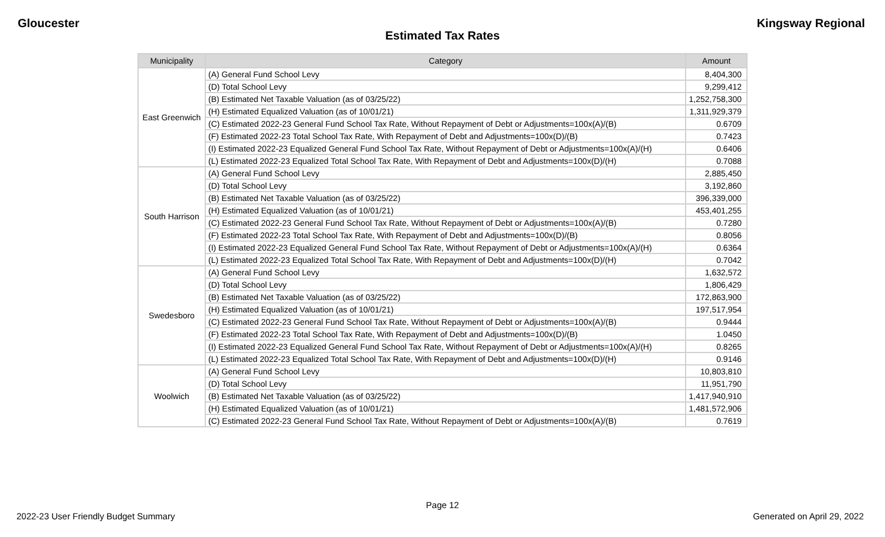Gloucester Kingsway Regional
Estimated Tax Rates
| Municipality | Category | Amount |
| --- | --- | --- |
| East Greenwich | (A) General Fund School Levy | 8,404,300 |
| | (D) Total School Levy | 9,299,412 |
| | (B) Estimated Net Taxable Valuation (as of 03/25/22) | 1,252,758,300 |
| | (H) Estimated Equalized Valuation (as of 10/01/21) | 1,311,929,379 |
| | (C) Estimated 2022-23 General Fund School Tax Rate, Without Repayment of Debt or Adjustments=100x(A)/(B) | 0.6709 |
| | (F) Estimated 2022-23 Total School Tax Rate, With Repayment of Debt and Adjustments=100x(D)/(B) | 0.7423 |
| | (I) Estimated 2022-23 Equalized General Fund School Tax Rate, Without Repayment of Debt or Adjustments=100x(A)/(H) | 0.6406 |
| | (L) Estimated 2022-23 Equalized Total School Tax Rate, With Repayment of Debt and Adjustments=100x(D)/(H) | 0.7088 |
| South Harrison | (A) General Fund School Levy | 2,885,450 |
| | (D) Total School Levy | 3,192,860 |
| | (B) Estimated Net Taxable Valuation (as of 03/25/22) | 396,339,000 |
| | (H) Estimated Equalized Valuation (as of 10/01/21) | 453,401,255 |
| | (C) Estimated 2022-23 General Fund School Tax Rate, Without Repayment of Debt or Adjustments=100x(A)/(B) | 0.7280 |
| | (F) Estimated 2022-23 Total School Tax Rate, With Repayment of Debt and Adjustments=100x(D)/(B) | 0.8056 |
| | (I) Estimated 2022-23 Equalized General Fund School Tax Rate, Without Repayment of Debt or Adjustments=100x(A)/(H) | 0.6364 |
| | (L) Estimated 2022-23 Equalized Total School Tax Rate, With Repayment of Debt and Adjustments=100x(D)/(H) | 0.7042 |
| Swedesboro | (A) General Fund School Levy | 1,632,572 |
| | (D) Total School Levy | 1,806,429 |
| | (B) Estimated Net Taxable Valuation (as of 03/25/22) | 172,863,900 |
| | (H) Estimated Equalized Valuation (as of 10/01/21) | 197,517,954 |
| | (C) Estimated 2022-23 General Fund School Tax Rate, Without Repayment of Debt or Adjustments=100x(A)/(B) | 0.9444 |
| | (F) Estimated 2022-23 Total School Tax Rate, With Repayment of Debt and Adjustments=100x(D)/(B) | 1.0450 |
| | (I) Estimated 2022-23 Equalized General Fund School Tax Rate, Without Repayment of Debt or Adjustments=100x(A)/(H) | 0.8265 |
| | (L) Estimated 2022-23 Equalized Total School Tax Rate, With Repayment of Debt and Adjustments=100x(D)/(H) | 0.9146 |
| Woolwich | (A) General Fund School Levy | 10,803,810 |
| | (D) Total School Levy | 11,951,790 |
| | (B) Estimated Net Taxable Valuation (as of 03/25/22) | 1,417,940,910 |
| | (H) Estimated Equalized Valuation (as of 10/01/21) | 1,481,572,906 |
| | (C) Estimated 2022-23 General Fund School Tax Rate, Without Repayment of Debt or Adjustments=100x(A)/(B) | 0.7619 |
Page 12
2022-23 User Friendly Budget Summary Generated on April 29, 2022